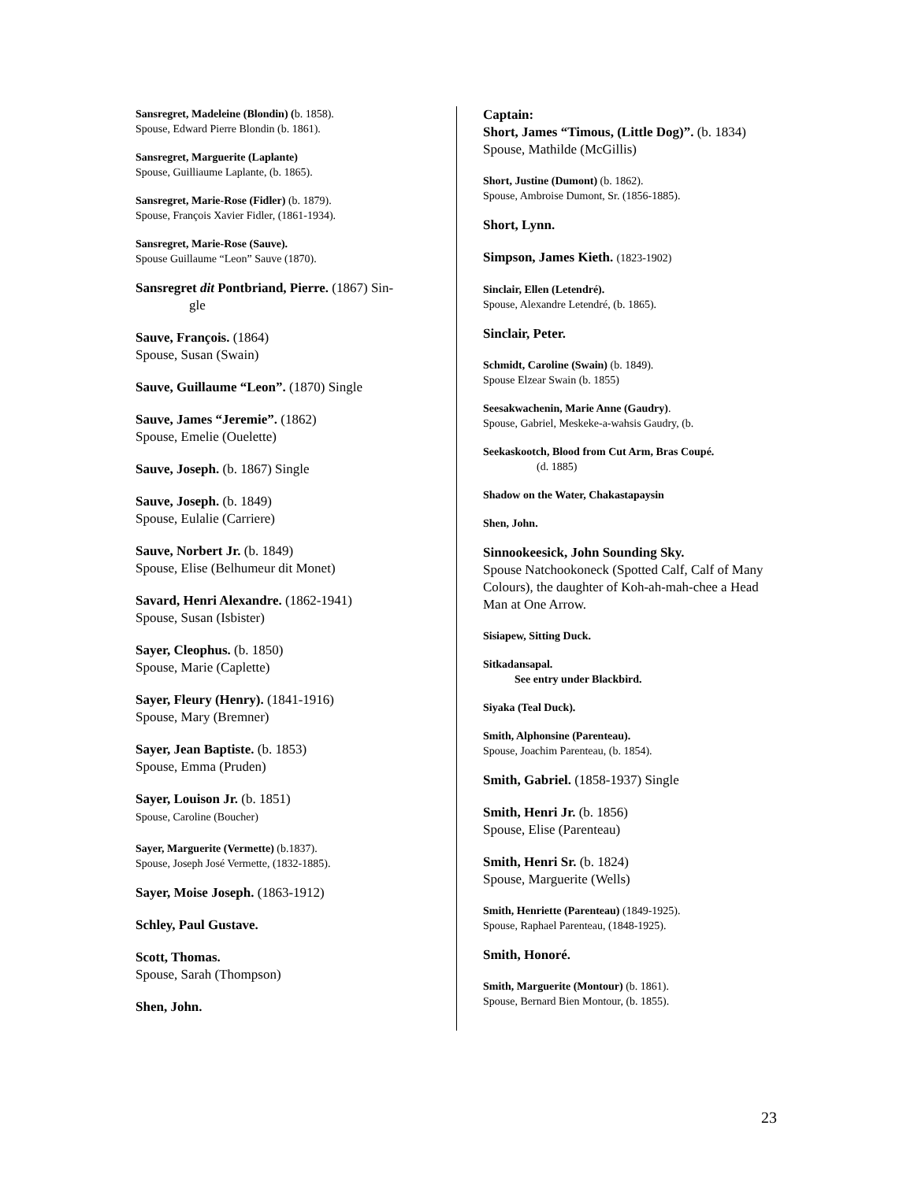Sansregret, Madeleine (Blondin) (b. 1858).
Spouse, Edward Pierre Blondin (b. 1861).
Sansregret, Marguerite (Laplante)
Spouse, Guilliaume Laplante, (b. 1865).
Sansregret, Marie-Rose (Fidler) (b. 1879).
Spouse, François Xavier Fidler, (1861-1934).
Sansregret, Marie-Rose (Sauve).
Spouse Guillaume “Leon” Sauve (1870).
Sansregret dit Pontbriand, Pierre. (1867) Sin-
gle
Sauve, François. (1864)
Spouse, Susan (Swain)
Sauve, Guillaume “Leon”. (1870) Single
Sauve, James “Jeremie”. (1862)
Spouse, Emelie (Ouelette)
Sauve, Joseph. (b. 1867) Single
Sauve, Joseph. (b. 1849)
Spouse, Eulalie (Carriere)
Sauve, Norbert Jr. (b. 1849)
Spouse, Elise (Belhumeur dit Monet)
Savard, Henri Alexandre. (1862-1941)
Spouse, Susan (Isbister)
Sayer, Cleophus. (b. 1850)
Spouse, Marie (Caplette)
Sayer, Fleury (Henry). (1841-1916)
Spouse, Mary (Bremner)
Sayer, Jean Baptiste. (b. 1853)
Spouse, Emma (Pruden)
Sayer, Louison Jr. (b. 1851)
Spouse, Caroline (Boucher)
Sayer, Marguerite (Vermette) (b.1837).
Spouse, Joseph José Vermette, (1832-1885).
Sayer, Moise Joseph. (1863-1912)
Schley, Paul Gustave.
Scott, Thomas.
Spouse, Sarah (Thompson)
Shen, John.
Captain:
Short, James “Timous, (Little Dog)”. (b. 1834)
Spouse, Mathilde (McGillis)
Short, Justine (Dumont) (b. 1862).
Spouse, Ambroise Dumont, Sr. (1856-1885).
Short, Lynn.
Simpson, James Kieth. (1823-1902)
Sinclair, Ellen (Letendré).
Spouse, Alexandre Letendré, (b. 1865).
Sinclair, Peter.
Schmidt, Caroline (Swain) (b. 1849).
Spouse Elzear Swain (b. 1855)
Seesakwachenin, Marie Anne (Gaudry).
Spouse, Gabriel, Meskeke-a-wahsis Gaudry, (b.
Seekaskootch, Blood from Cut Arm, Bras Coupé.
(d. 1885)
Shadow on the Water, Chakastapaysin
Shen, John.
Sinnookeesick, John Sounding Sky.
Spouse Natchookoneck (Spotted Calf, Calf of Many Colours), the daughter of Koh-ah-mah-chee a Head Man at One Arrow.
Sisiapew, Sitting Duck.
Sitkadansapal.
See entry under Blackbird.
Siyaka (Teal Duck).
Smith, Alphonsine (Parenteau).
Spouse, Joachim Parenteau, (b. 1854).
Smith, Gabriel. (1858-1937) Single
Smith, Henri Jr. (b. 1856)
Spouse, Elise (Parenteau)
Smith, Henri Sr. (b. 1824)
Spouse, Marguerite (Wells)
Smith, Henriette (Parenteau) (1849-1925).
Spouse, Raphael Parenteau, (1848-1925).
Smith, Honoré.
Smith, Marguerite (Montour) (b. 1861).
Spouse, Bernard Bien Montour, (b. 1855).
23